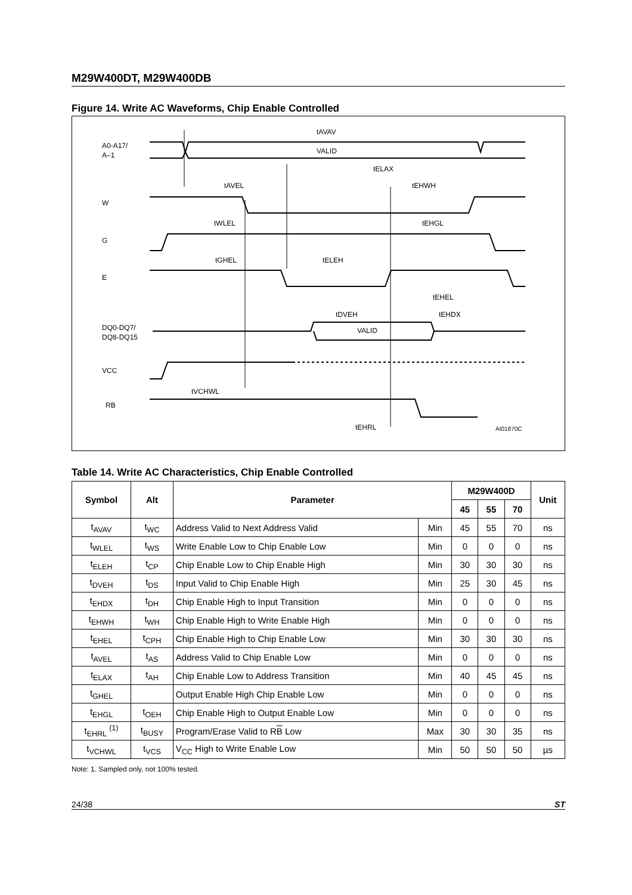M29W400DT, M29W400DB
Figure 14. Write AC Waveforms, Chip Enable Controlled
A0-A17/
A–1
W
G
E
DQ0-DQ7/
DQ8-DQ15
VCC
RB
tAVAV
VALID
tELAX
tAVEL
tEHWH
tWLEL
tEHGL
tGHEL
tELEH
tEHEL
tDVEH
tEHDX
VALID
tVCHWL
tEHRL
AI01870C
Table 14. Write AC Characteristics, Chip Enable Controlled
| Symbol | Alt | Parameter | | M29W400D | | | Unit |
| --- | --- | --- | --- | --- | --- | --- | --- |
| | | | | 45 | 55 | 70 | |
| t<sub>AVAV</sub> | t<sub>WC</sub> | Address Valid to Next Address Valid | Min | 45 | 55 | 70 | ns |
| t<sub>WLEL</sub> | t<sub>WS</sub> | Write Enable Low to Chip Enable Low | Min | 0 | 0 | 0 | ns |
| t<sub>ELEH</sub> | t<sub>CP</sub> | Chip Enable Low to Chip Enable High | Min | 30 | 30 | 30 | ns |
| t<sub>DVEH</sub> | t<sub>DS</sub> | Input Valid to Chip Enable High | Min | 25 | 30 | 45 | ns |
| t<sub>EHDX</sub> | t<sub>DH</sub> | Chip Enable High to Input Transition | Min | 0 | 0 | 0 | ns |
| t<sub>EHWH</sub> | t<sub>WH</sub> | Chip Enable High to Write Enable High | Min | 0 | 0 | 0 | ns |
| t<sub>EHEL</sub> | t<sub>CPH</sub> | Chip Enable High to Chip Enable Low | Min | 30 | 30 | 30 | ns |
| t<sub>AVEL</sub> | t<sub>AS</sub> | Address Valid to Chip Enable Low | Min | 0 | 0 | 0 | ns |
| t<sub>ELAX</sub> | t<sub>AH</sub> | Chip Enable Low to Address Transition | Min | 40 | 45 | 45 | ns |
| t<sub>GHEL</sub> | | Output Enable High Chip Enable Low | Min | 0 | 0 | 0 | ns |
| t<sub>EHGL</sub> | t<sub>OEH</sub> | Chip Enable High to Output Enable Low | Min | 0 | 0 | 0 | ns |
| t<sub>EHRL</sub> <sup>(1)</sup> | t<sub>BUSY</sub> | Program/Erase Valid to R B Low | Max | 30 | 30 | 35 | ns |
| t<sub>VCHWL</sub> | t<sub>VCS</sub> | V<sub>CC</sub> High to Write Enable Low | Min | 50 | 50 | 50 | µs |
Note: 1. Sampled only, not 100% tested.
24/38 ST